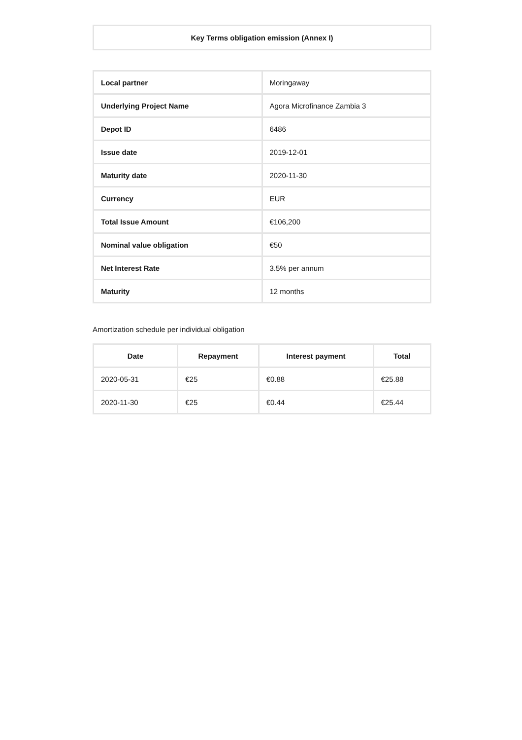| Key Terms obligation emission (Annex I) |
| --- |
| Local partner | Moringaway |
| Underlying Project Name | Agora Microfinance Zambia 3 |
| Depot ID | 6486 |
| Issue date | 2019-12-01 |
| Maturity date | 2020-11-30 |
| Currency | EUR |
| Total Issue Amount | €106,200 |
| Nominal value obligation | €50 |
| Net Interest Rate | 3.5% per annum |
| Maturity | 12 months |
Amortization schedule per individual obligation
| Date | Repayment | Interest payment | Total |
| --- | --- | --- | --- |
| 2020-05-31 | €25 | €0.88 | €25.88 |
| 2020-11-30 | €25 | €0.44 | €25.44 |